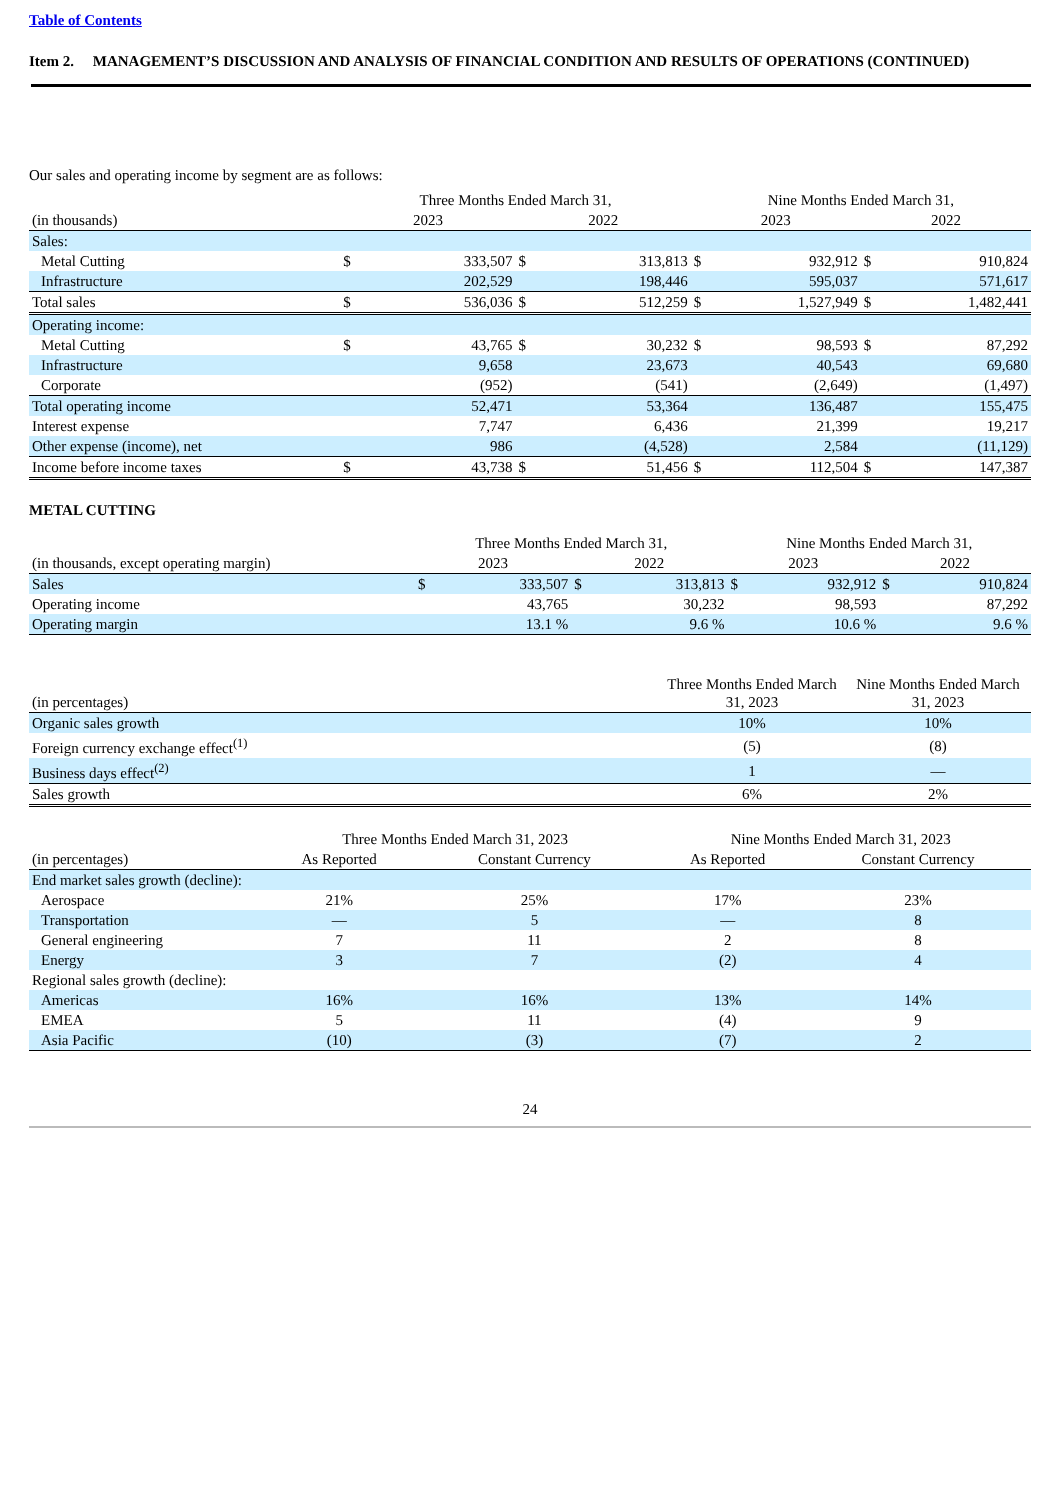Table of Contents
Item 2. MANAGEMENT’S DISCUSSION AND ANALYSIS OF FINANCIAL CONDITION AND RESULTS OF OPERATIONS (CONTINUED)
Our sales and operating income by segment are as follows:
| | Three Months Ended March 31, | | | | Nine Months Ended March 31, | | | |
| --- | --- | --- | --- | --- | --- | --- | --- | --- |
| (in thousands) | 2023 | | 2022 | | 2023 | | 2022 | |
| Sales: | | | | | | | | |
| Metal Cutting | $ | 333,507 | $ | 313,813 | $ | 932,912 | $ | 910,824 |
| Infrastructure | | 202,529 | | 198,446 | | 595,037 | | 571,617 |
| Total sales | $ | 536,036 | $ | 512,259 | $ | 1,527,949 | $ | 1,482,441 |
| Operating income: | | | | | | | | |
| Metal Cutting | $ | 43,765 | $ | 30,232 | $ | 98,593 | $ | 87,292 |
| Infrastructure | | 9,658 | | 23,673 | | 40,543 | | 69,680 |
| Corporate | | (952) | | (541) | | (2,649) | | (1,497) |
| Total operating income | | 52,471 | | 53,364 | | 136,487 | | 155,475 |
| Interest expense | | 7,747 | | 6,436 | | 21,399 | | 19,217 |
| Other expense (income), net | | 986 | | (4,528) | | 2,584 | | (11,129) |
| Income before income taxes | $ | 43,738 | $ | 51,456 | $ | 112,504 | $ | 147,387 |
METAL CUTTING
| | Three Months Ended March 31, | | | | Nine Months Ended March 31, | | | |
| --- | --- | --- | --- | --- | --- | --- | --- | --- |
| (in thousands, except operating margin) | 2023 | | 2022 | | 2023 | | 2022 | |
| Sales | $ | 333,507 | $ | 313,813 | $ | 932,912 | $ | 910,824 |
| Operating income | | 43,765 | | 30,232 | | 98,593 | | 87,292 |
| Operating margin | | 13.1 % | | 9.6 % | | 10.6 % | | 9.6 % |
| (in percentages) | Three Months Ended March 31, 2023 | Nine Months Ended March 31, 2023 |
| --- | --- | --- |
| Organic sales growth | 10% | 10% |
| Foreign currency exchange effect<sup>(1)</sup> | (5) | (8) |
| Business days effect<sup>(2)</sup> | 1 | — |
| Sales growth | 6% | 2% |
| | Three Months Ended March 31, 2023 | | Nine Months Ended March 31, 2023 | |
| --- | --- | --- | --- | --- |
| (in percentages) | As Reported | Constant Currency | As Reported | Constant Currency |
| End market sales growth (decline): | | | | |
| Aerospace | 21% | 25% | 17% | 23% |
| Transportation | — | 5 | — | 8 |
| General engineering | 7 | 11 | 2 | 8 |
| Energy | 3 | 7 | (2) | 4 |
| Regional sales growth (decline): | | | | |
| Americas | 16% | 16% | 13% | 14% |
| EMEA | 5 | 11 | (4) | 9 |
| Asia Pacific | (10) | (3) | (7) | 2 |
24